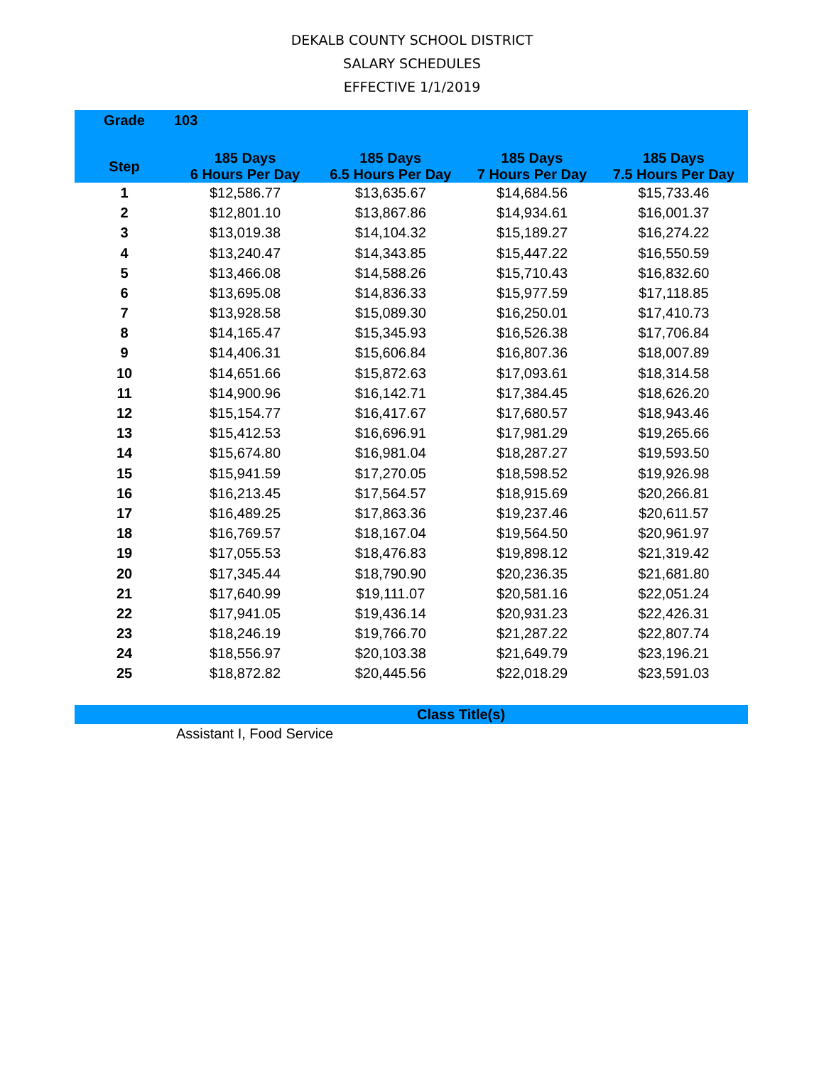DEKALB COUNTY SCHOOL DISTRICT
SALARY SCHEDULES
EFFECTIVE 1/1/2019
| Grade | 103 | | | |
| Step | 185 Days 6 Hours Per Day | 185 Days 6.5 Hours Per Day | 185 Days 7 Hours Per Day | 185 Days 7.5 Hours Per Day |
| 1 | $12,586.77 | $13,635.67 | $14,684.56 | $15,733.46 |
| 2 | $12,801.10 | $13,867.86 | $14,934.61 | $16,001.37 |
| 3 | $13,019.38 | $14,104.32 | $15,189.27 | $16,274.22 |
| 4 | $13,240.47 | $14,343.85 | $15,447.22 | $16,550.59 |
| 5 | $13,466.08 | $14,588.26 | $15,710.43 | $16,832.60 |
| 6 | $13,695.08 | $14,836.33 | $15,977.59 | $17,118.85 |
| 7 | $13,928.58 | $15,089.30 | $16,250.01 | $17,410.73 |
| 8 | $14,165.47 | $15,345.93 | $16,526.38 | $17,706.84 |
| 9 | $14,406.31 | $15,606.84 | $16,807.36 | $18,007.89 |
| 10 | $14,651.66 | $15,872.63 | $17,093.61 | $18,314.58 |
| 11 | $14,900.96 | $16,142.71 | $17,384.45 | $18,626.20 |
| 12 | $15,154.77 | $16,417.67 | $17,680.57 | $18,943.46 |
| 13 | $15,412.53 | $16,696.91 | $17,981.29 | $19,265.66 |
| 14 | $15,674.80 | $16,981.04 | $18,287.27 | $19,593.50 |
| 15 | $15,941.59 | $17,270.05 | $18,598.52 | $19,926.98 |
| 16 | $16,213.45 | $17,564.57 | $18,915.69 | $20,266.81 |
| 17 | $16,489.25 | $17,863.36 | $19,237.46 | $20,611.57 |
| 18 | $16,769.57 | $18,167.04 | $19,564.50 | $20,961.97 |
| 19 | $17,055.53 | $18,476.83 | $19,898.12 | $21,319.42 |
| 20 | $17,345.44 | $18,790.90 | $20,236.35 | $21,681.80 |
| 21 | $17,640.99 | $19,111.07 | $20,581.16 | $22,051.24 |
| 22 | $17,941.05 | $19,436.14 | $20,931.23 | $22,426.31 |
| 23 | $18,246.19 | $19,766.70 | $21,287.22 | $22,807.74 |
| 24 | $18,556.97 | $20,103.38 | $21,649.79 | $23,196.21 |
| 25 | $18,872.82 | $20,445.56 | $22,018.29 | $23,591.03 |
Class Title(s)
Assistant I, Food Service